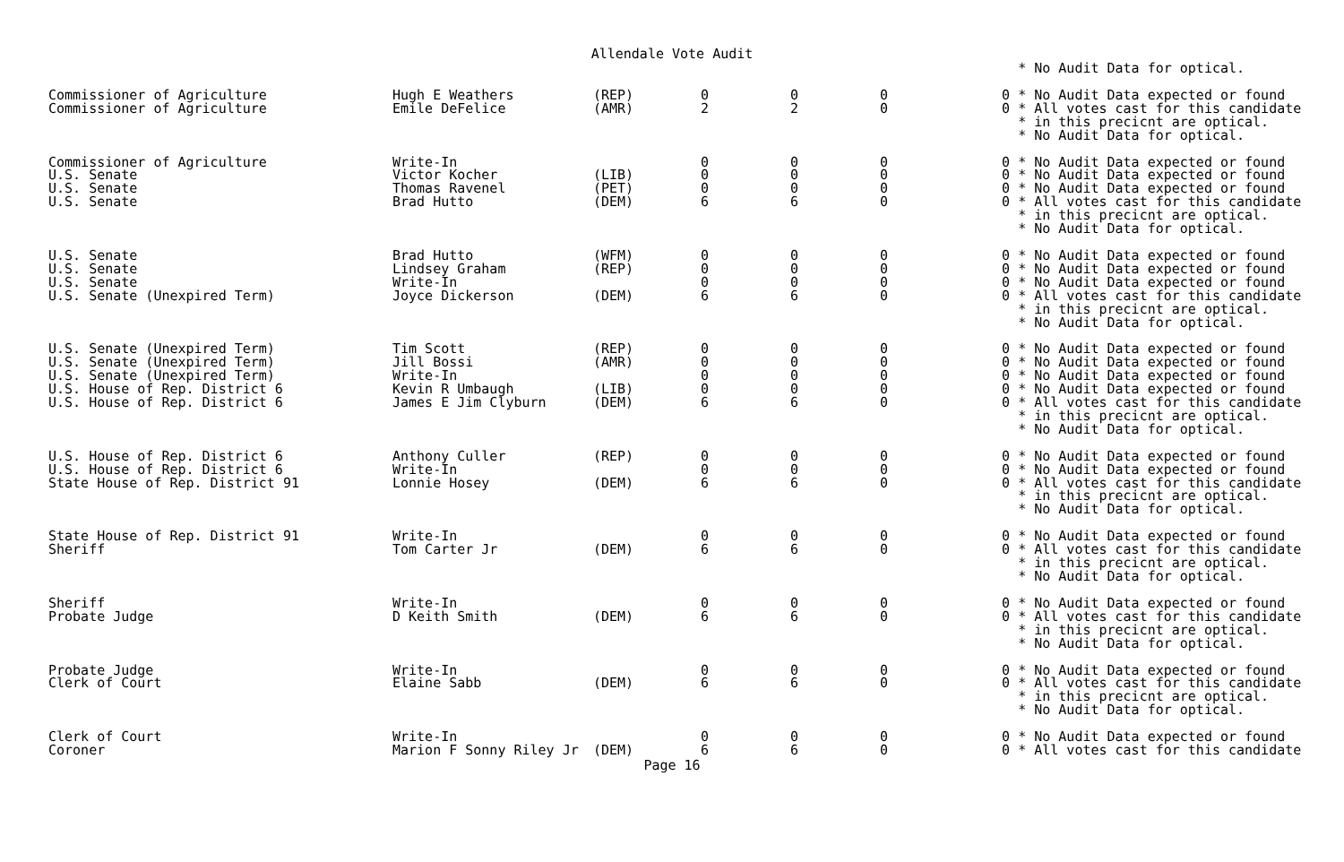Allendale Vote Audit
| | | | | | | * No Audit Data for optical. |
| Commissioner of Agriculture | Hugh E Weathers | (REP) | 0 | 0 | 0 | 0 * No Audit Data expected or found |
| Commissioner of Agriculture | Emile DeFelice | (AMR) | 2 | 2 | 0 | 0 * All votes cast for this candidate |
| | | | | | | * in this precicnt are optical. |
| | | | | | | * No Audit Data for optical. |
| Commissioner of Agriculture | Write-In | | 0 | 0 | 0 | 0 * No Audit Data expected or found |
| U.S. Senate | Victor Kocher | (LIB) | 0 | 0 | 0 | 0 * No Audit Data expected or found |
| U.S. Senate | Thomas Ravenel | (PET) | 0 | 0 | 0 | 0 * No Audit Data expected or found |
| U.S. Senate | Brad Hutto | (DEM) | 6 | 6 | 0 | 0 * All votes cast for this candidate |
| | | | | | | * in this precicnt are optical. |
| | | | | | | * No Audit Data for optical. |
| U.S. Senate | Brad Hutto | (WFM) | 0 | 0 | 0 | 0 * No Audit Data expected or found |
| U.S. Senate | Lindsey Graham | (REP) | 0 | 0 | 0 | 0 * No Audit Data expected or found |
| U.S. Senate | Write-In | | 0 | 0 | 0 | 0 * No Audit Data expected or found |
| U.S. Senate (Unexpired Term) | Joyce Dickerson | (DEM) | 6 | 6 | 0 | 0 * All votes cast for this candidate |
| | | | | | | * in this precicnt are optical. |
| | | | | | | * No Audit Data for optical. |
| U.S. Senate (Unexpired Term) | Tim Scott | (REP) | 0 | 0 | 0 | 0 * No Audit Data expected or found |
| U.S. Senate (Unexpired Term) | Jill Bossi | (AMR) | 0 | 0 | 0 | 0 * No Audit Data expected or found |
| U.S. Senate (Unexpired Term) | Write-In | | 0 | 0 | 0 | 0 * No Audit Data expected or found |
| U.S. House of Rep. District 6 | Kevin R Umbaugh | (LIB) | 0 | 0 | 0 | 0 * No Audit Data expected or found |
| U.S. House of Rep. District 6 | James E Jim Clyburn | (DEM) | 6 | 6 | 0 | 0 * All votes cast for this candidate |
| | | | | | | * in this precicnt are optical. |
| | | | | | | * No Audit Data for optical. |
| U.S. House of Rep. District 6 | Anthony Culler | (REP) | 0 | 0 | 0 | 0 * No Audit Data expected or found |
| U.S. House of Rep. District 6 | Write-In | | 0 | 0 | 0 | 0 * No Audit Data expected or found |
| State House of Rep. District 91 | Lonnie Hosey | (DEM) | 6 | 6 | 0 | 0 * All votes cast for this candidate |
| | | | | | | * in this precicnt are optical. |
| | | | | | | * No Audit Data for optical. |
| State House of Rep. District 91 | Write-In | | 0 | 0 | 0 | 0 * No Audit Data expected or found |
| Sheriff | Tom Carter Jr | (DEM) | 6 | 6 | 0 | 0 * All votes cast for this candidate |
| | | | | | | * in this precicnt are optical. |
| | | | | | | * No Audit Data for optical. |
| Sheriff | Write-In | | 0 | 0 | 0 | 0 * No Audit Data expected or found |
| Probate Judge | D Keith Smith | (DEM) | 6 | 6 | 0 | 0 * All votes cast for this candidate |
| | | | | | | * in this precicnt are optical. |
| | | | | | | * No Audit Data for optical. |
| Probate Judge | Write-In | | 0 | 0 | 0 | 0 * No Audit Data expected or found |
| Clerk of Court | Elaine Sabb | (DEM) | 6 | 6 | 0 | 0 * All votes cast for this candidate |
| | | | | | | * in this precicnt are optical. |
| | | | | | | * No Audit Data for optical. |
| Clerk of Court | Write-In | | 0 | 0 | 0 | 0 * No Audit Data expected or found |
| Coroner | Marion F Sonny Riley Jr | (DEM) | 6 | 6 | 0 | 0 * All votes cast for this candidate |
Page 16